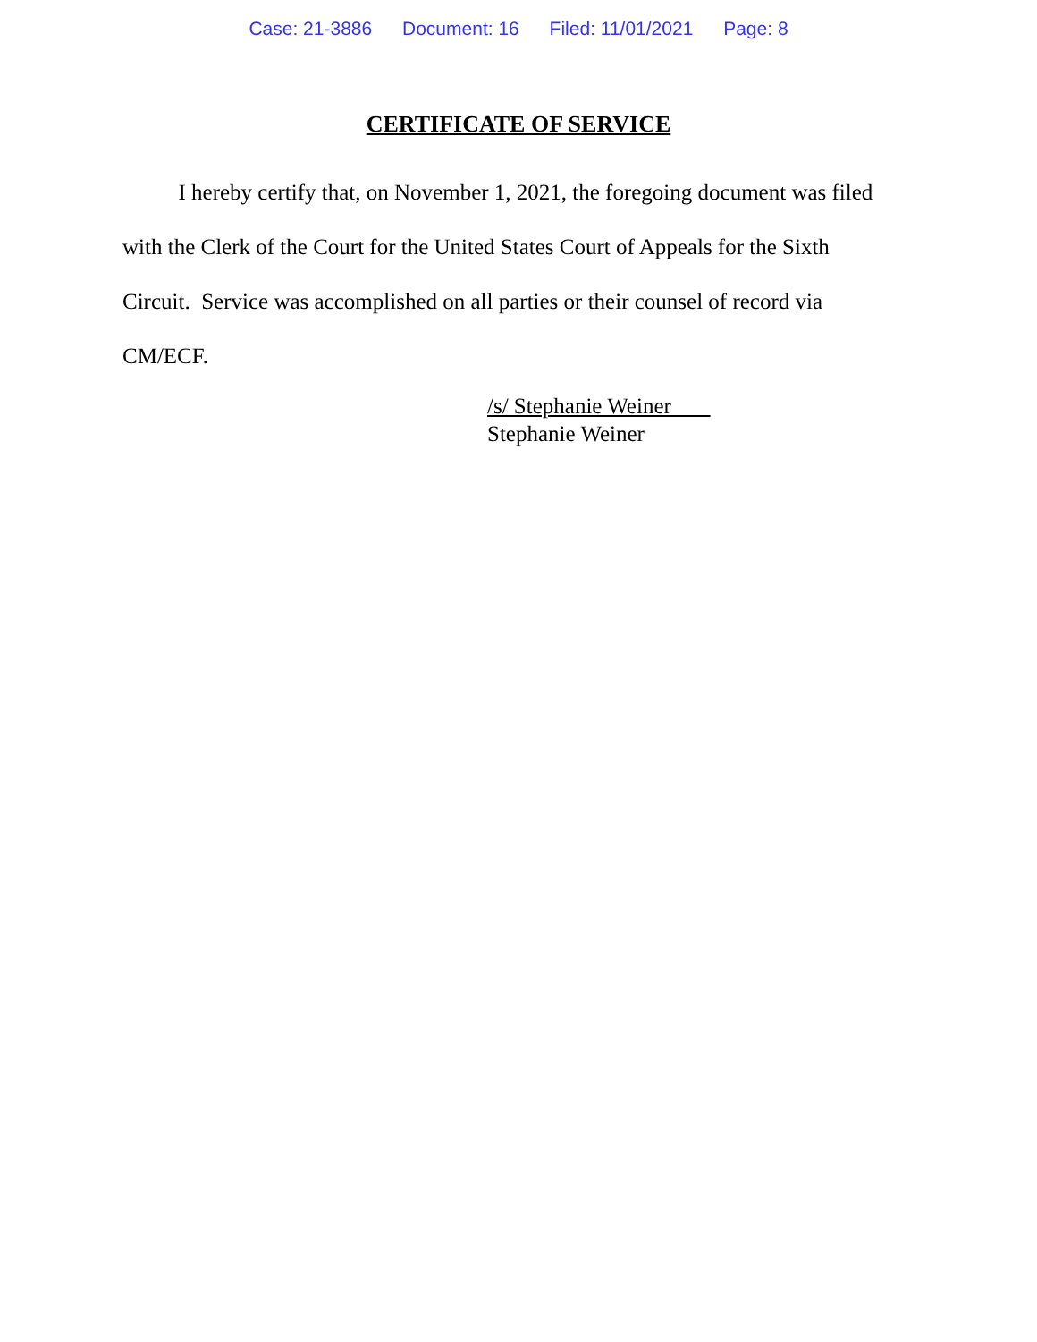Case: 21-3886 Document: 16 Filed: 11/01/2021 Page: 8
CERTIFICATE OF SERVICE
I hereby certify that, on November 1, 2021, the foregoing document was filed with the Clerk of the Court for the United States Court of Appeals for the Sixth Circuit. Service was accomplished on all parties or their counsel of record via CM/ECF.
/s/ Stephanie Weiner
Stephanie Weiner